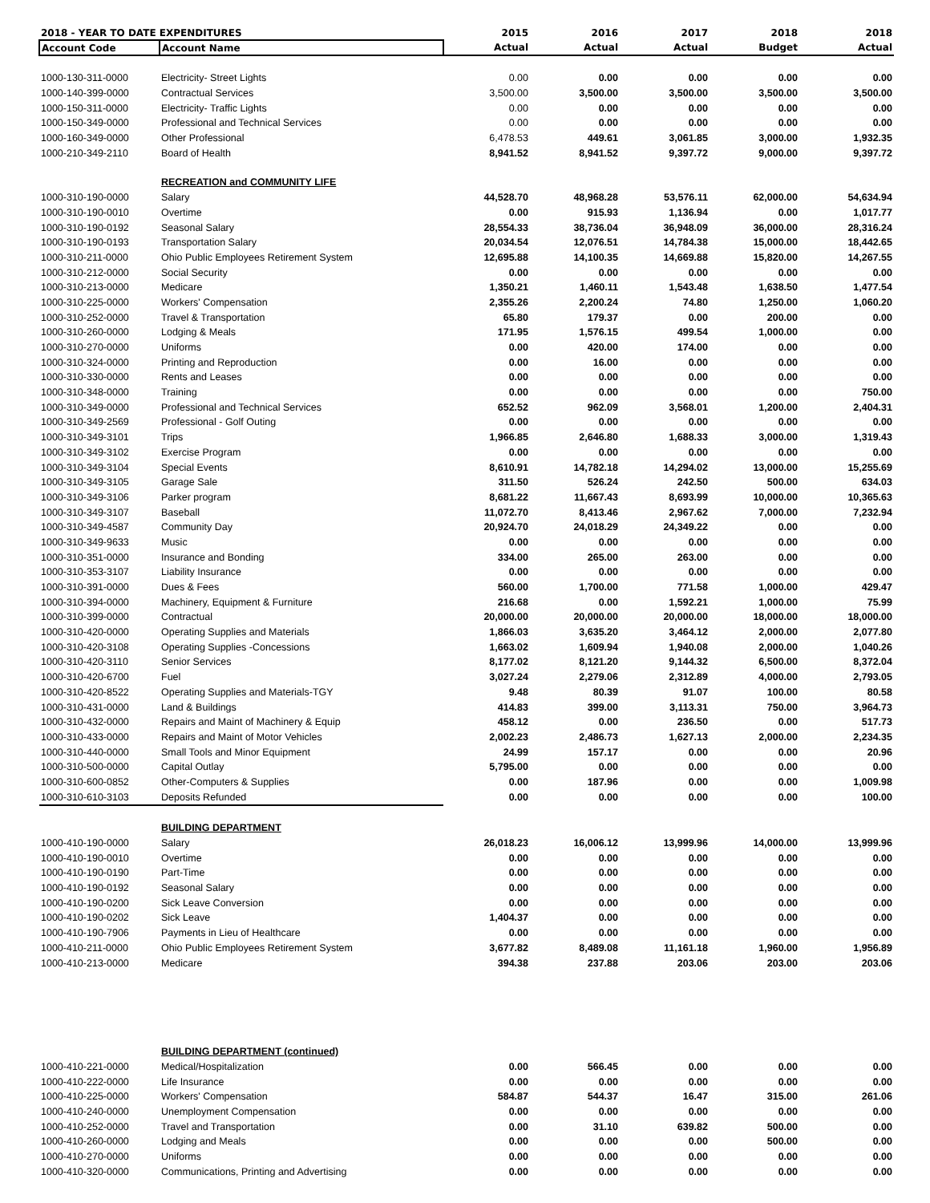| 2018 - YEAR TO DATE EXPENDITURES | | 2015 | 2016 | 2017 | 2018 | 2018 |
| --- | --- | --- | --- | --- | --- | --- |
| Account Code | Account Name | Actual | Actual | Actual | Budget | Actual |
| 1000-130-311-0000 | Electricity- Street Lights | 0.00 | 0.00 | 0.00 | 0.00 | 0.00 |
| 1000-140-399-0000 | Contractual Services | 3,500.00 | 3,500.00 | 3,500.00 | 3,500.00 | 3,500.00 |
| 1000-150-311-0000 | Electricity- Traffic Lights | 0.00 | 0.00 | 0.00 | 0.00 | 0.00 |
| 1000-150-349-0000 | Professional and Technical Services | 0.00 | 0.00 | 0.00 | 0.00 | 0.00 |
| 1000-160-349-0000 | Other Professional | 6,478.53 | 449.61 | 3,061.85 | 3,000.00 | 1,932.35 |
| 1000-210-349-2110 | Board of Health | 8,941.52 | 8,941.52 | 9,397.72 | 9,000.00 | 9,397.72 |
| | RECREATION and COMMUNITY LIFE | | | | | |
| 1000-310-190-0000 | Salary | 44,528.70 | 48,968.28 | 53,576.11 | 62,000.00 | 54,634.94 |
| 1000-310-190-0010 | Overtime | 0.00 | 915.93 | 1,136.94 | 0.00 | 1,017.77 |
| 1000-310-190-0192 | Seasonal Salary | 28,554.33 | 38,736.04 | 36,948.09 | 36,000.00 | 28,316.24 |
| 1000-310-190-0193 | Transportation Salary | 20,034.54 | 12,076.51 | 14,784.38 | 15,000.00 | 18,442.65 |
| 1000-310-211-0000 | Ohio Public Employees Retirement System | 12,695.88 | 14,100.35 | 14,669.88 | 15,820.00 | 14,267.55 |
| 1000-310-212-0000 | Social Security | 0.00 | 0.00 | 0.00 | 0.00 | 0.00 |
| 1000-310-213-0000 | Medicare | 1,350.21 | 1,460.11 | 1,543.48 | 1,638.50 | 1,477.54 |
| 1000-310-225-0000 | Workers' Compensation | 2,355.26 | 2,200.24 | 74.80 | 1,250.00 | 1,060.20 |
| 1000-310-252-0000 | Travel & Transportation | 65.80 | 179.37 | 0.00 | 200.00 | 0.00 |
| 1000-310-260-0000 | Lodging & Meals | 171.95 | 1,576.15 | 499.54 | 1,000.00 | 0.00 |
| 1000-310-270-0000 | Uniforms | 0.00 | 420.00 | 174.00 | 0.00 | 0.00 |
| 1000-310-324-0000 | Printing and Reproduction | 0.00 | 16.00 | 0.00 | 0.00 | 0.00 |
| 1000-310-330-0000 | Rents and Leases | 0.00 | 0.00 | 0.00 | 0.00 | 0.00 |
| 1000-310-348-0000 | Training | 0.00 | 0.00 | 0.00 | 0.00 | 750.00 |
| 1000-310-349-0000 | Professional and Technical Services | 652.52 | 962.09 | 3,568.01 | 1,200.00 | 2,404.31 |
| 1000-310-349-2569 | Professional - Golf Outing | 0.00 | 0.00 | 0.00 | 0.00 | 0.00 |
| 1000-310-349-3101 | Trips | 1,966.85 | 2,646.80 | 1,688.33 | 3,000.00 | 1,319.43 |
| 1000-310-349-3102 | Exercise Program | 0.00 | 0.00 | 0.00 | 0.00 | 0.00 |
| 1000-310-349-3104 | Special Events | 8,610.91 | 14,782.18 | 14,294.02 | 13,000.00 | 15,255.69 |
| 1000-310-349-3105 | Garage Sale | 311.50 | 526.24 | 242.50 | 500.00 | 634.03 |
| 1000-310-349-3106 | Parker program | 8,681.22 | 11,667.43 | 8,693.99 | 10,000.00 | 10,365.63 |
| 1000-310-349-3107 | Baseball | 11,072.70 | 8,413.46 | 2,967.62 | 7,000.00 | 7,232.94 |
| 1000-310-349-4587 | Community Day | 20,924.70 | 24,018.29 | 24,349.22 | 0.00 | 0.00 |
| 1000-310-349-9633 | Music | 0.00 | 0.00 | 0.00 | 0.00 | 0.00 |
| 1000-310-351-0000 | Insurance and Bonding | 334.00 | 265.00 | 263.00 | 0.00 | 0.00 |
| 1000-310-353-3107 | Liability Insurance | 0.00 | 0.00 | 0.00 | 0.00 | 0.00 |
| 1000-310-391-0000 | Dues & Fees | 560.00 | 1,700.00 | 771.58 | 1,000.00 | 429.47 |
| 1000-310-394-0000 | Machinery, Equipment & Furniture | 216.68 | 0.00 | 1,592.21 | 1,000.00 | 75.99 |
| 1000-310-399-0000 | Contractual | 20,000.00 | 20,000.00 | 20,000.00 | 18,000.00 | 18,000.00 |
| 1000-310-420-0000 | Operating Supplies and Materials | 1,866.03 | 3,635.20 | 3,464.12 | 2,000.00 | 2,077.80 |
| 1000-310-420-3108 | Operating Supplies -Concessions | 1,663.02 | 1,609.94 | 1,940.08 | 2,000.00 | 1,040.26 |
| 1000-310-420-3110 | Senior Services | 8,177.02 | 8,121.20 | 9,144.32 | 6,500.00 | 8,372.04 |
| 1000-310-420-6700 | Fuel | 3,027.24 | 2,279.06 | 2,312.89 | 4,000.00 | 2,793.05 |
| 1000-310-420-8522 | Operating Supplies and Materials-TGY | 9.48 | 80.39 | 91.07 | 100.00 | 80.58 |
| 1000-310-431-0000 | Land & Buildings | 414.83 | 399.00 | 3,113.31 | 750.00 | 3,964.73 |
| 1000-310-432-0000 | Repairs and Maint of Machinery & Equip | 458.12 | 0.00 | 236.50 | 0.00 | 517.73 |
| 1000-310-433-0000 | Repairs and Maint of Motor Vehicles | 2,002.23 | 2,486.73 | 1,627.13 | 2,000.00 | 2,234.35 |
| 1000-310-440-0000 | Small Tools and Minor Equipment | 24.99 | 157.17 | 0.00 | 0.00 | 20.96 |
| 1000-310-500-0000 | Capital Outlay | 5,795.00 | 0.00 | 0.00 | 0.00 | 0.00 |
| 1000-310-600-0852 | Other-Computers & Supplies | 0.00 | 187.96 | 0.00 | 0.00 | 1,009.98 |
| 1000-310-610-3103 | Deposits Refunded | 0.00 | 0.00 | 0.00 | 0.00 | 100.00 |
| | BUILDING DEPARTMENT | | | | | |
| 1000-410-190-0000 | Salary | 26,018.23 | 16,006.12 | 13,999.96 | 14,000.00 | 13,999.96 |
| 1000-410-190-0010 | Overtime | 0.00 | 0.00 | 0.00 | 0.00 | 0.00 |
| 1000-410-190-0190 | Part-Time | 0.00 | 0.00 | 0.00 | 0.00 | 0.00 |
| 1000-410-190-0192 | Seasonal Salary | 0.00 | 0.00 | 0.00 | 0.00 | 0.00 |
| 1000-410-190-0200 | Sick Leave Conversion | 0.00 | 0.00 | 0.00 | 0.00 | 0.00 |
| 1000-410-190-0202 | Sick Leave | 1,404.37 | 0.00 | 0.00 | 0.00 | 0.00 |
| 1000-410-190-7906 | Payments in Lieu of Healthcare | 0.00 | 0.00 | 0.00 | 0.00 | 0.00 |
| 1000-410-211-0000 | Ohio Public Employees Retirement System | 3,677.82 | 8,489.08 | 11,161.18 | 1,960.00 | 1,956.89 |
| 1000-410-213-0000 | Medicare | 394.38 | 237.88 | 203.06 | 203.00 | 203.06 |
| | BUILDING DEPARTMENT (continued) | | | | | |
| 1000-410-221-0000 | Medical/Hospitalization | 0.00 | 566.45 | 0.00 | 0.00 | 0.00 |
| 1000-410-222-0000 | Life Insurance | 0.00 | 0.00 | 0.00 | 0.00 | 0.00 |
| 1000-410-225-0000 | Workers' Compensation | 584.87 | 544.37 | 16.47 | 315.00 | 261.06 |
| 1000-410-240-0000 | Unemployment Compensation | 0.00 | 0.00 | 0.00 | 0.00 | 0.00 |
| 1000-410-252-0000 | Travel and Transportation | 0.00 | 31.10 | 639.82 | 500.00 | 0.00 |
| 1000-410-260-0000 | Lodging and Meals | 0.00 | 0.00 | 0.00 | 500.00 | 0.00 |
| 1000-410-270-0000 | Uniforms | 0.00 | 0.00 | 0.00 | 0.00 | 0.00 |
| 1000-410-320-0000 | Communications, Printing and Advertising | 0.00 | 0.00 | 0.00 | 0.00 | 0.00 |